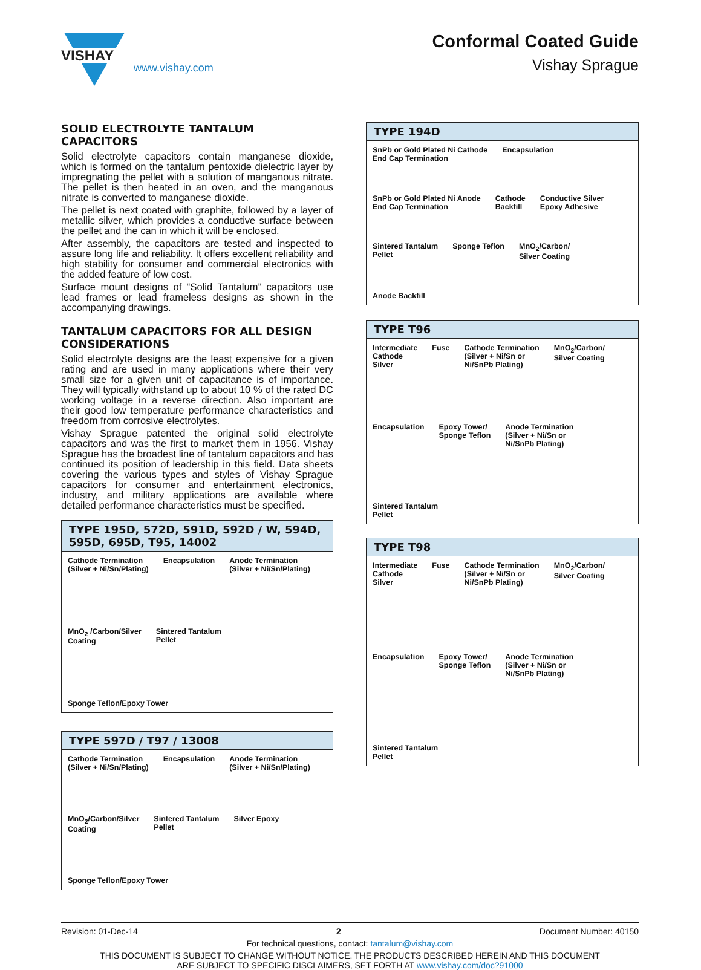VISHAY
www.vishay.com
Conformal Coated Guide
Vishay Sprague
SOLID ELECTROLYTE TANTALUM CAPACITORS
Solid electrolyte capacitors contain manganese dioxide, which is formed on the tantalum pentoxide dielectric layer by impregnating the pellet with a solution of manganous nitrate. The pellet is then heated in an oven, and the manganous nitrate is converted to manganese dioxide.
The pellet is next coated with graphite, followed by a layer of metallic silver, which provides a conductive surface between the pellet and the can in which it will be enclosed.
After assembly, the capacitors are tested and inspected to assure long life and reliability. It offers excellent reliability and high stability for consumer and commercial electronics with the added feature of low cost.
Surface mount designs of “Solid Tantalum” capacitors use lead frames or lead frameless designs as shown in the accompanying drawings.
TANTALUM CAPACITORS FOR ALL DESIGN CONSIDERATIONS
Solid electrolyte designs are the least expensive for a given rating and are used in many applications where their very small size for a given unit of capacitance is of importance. They will typically withstand up to about 10 % of the rated DC working voltage in a reverse direction. Also important are their good low temperature performance characteristics and freedom from corrosive electrolytes.
Vishay Sprague patented the original solid electrolyte capacitors and was the first to market them in 1956. Vishay Sprague has the broadest line of tantalum capacitors and has continued its position of leadership in this field. Data sheets covering the various types and styles of Vishay Sprague capacitors for consumer and entertainment electronics, industry, and military applications are available where detailed performance characteristics must be specified.
TYPE 195D, 572D, 591D, 592D / W, 594D, 595D, 695D, T95, 14002
Cathode Termination
(Silver + Ni/Sn/Plating) Encapsulation Anode Termination
(Silver + Ni/Sn/Plating) MnO<sub>2</sub> /Carbon/Silver
Coating Sintered Tantalum
Pellet Sponge Teflon/Epoxy Tower
TYPE 597D / T97 / 13008
Cathode Termination
(Silver + Ni/Sn/Plating) Encapsulation Anode Termination
(Silver + Ni/Sn/Plating) MnO<sub>2</sub>/Carbon/Silver
Coating Sintered Tantalum
Pellet Silver Epoxy Sponge Teflon/Epoxy Tower
TYPE 194D
SnPb or Gold Plated Ni Cathode
End Cap Termination Encapsulation SnPb or Gold Plated Ni Anode
End Cap Termination Cathode
Backfill Conductive Silver
Epoxy Adhesive Sintered Tantalum
Pellet Sponge Teflon MnO<sub>2</sub>/Carbon/
Silver Coating Anode Backfill
TYPE T96
Intermediate
Cathode
Silver Fuse Cathode Termination
(Silver + Ni/Sn or
Ni/SnPb Plating) MnO<sub>2</sub>/Carbon/
Silver Coating Encapsulation Epoxy Tower/
Sponge Teflon Anode Termination
(Silver + Ni/Sn or
Ni/SnPb Plating) Sintered Tantalum
Pellet
TYPE T98
Intermediate
Cathode
Silver Fuse Cathode Termination
(Silver + Ni/Sn or
Ni/SnPb Plating) MnO<sub>2</sub>/Carbon/
Silver Coating Encapsulation Epoxy Tower/
Sponge Teflon Anode Termination
(Silver + Ni/Sn or
Ni/SnPb Plating) Sintered Tantalum
Pellet
Revision: 01-Dec-14 2 Document Number: 40150
For technical questions, contact: tantalum@vishay.com
THIS DOCUMENT IS SUBJECT TO CHANGE WITHOUT NOTICE. THE PRODUCTS DESCRIBED HEREIN AND THIS DOCUMENT
ARE SUBJECT TO SPECIFIC DISCLAIMERS, SET FORTH AT www.vishay.com/doc?91000